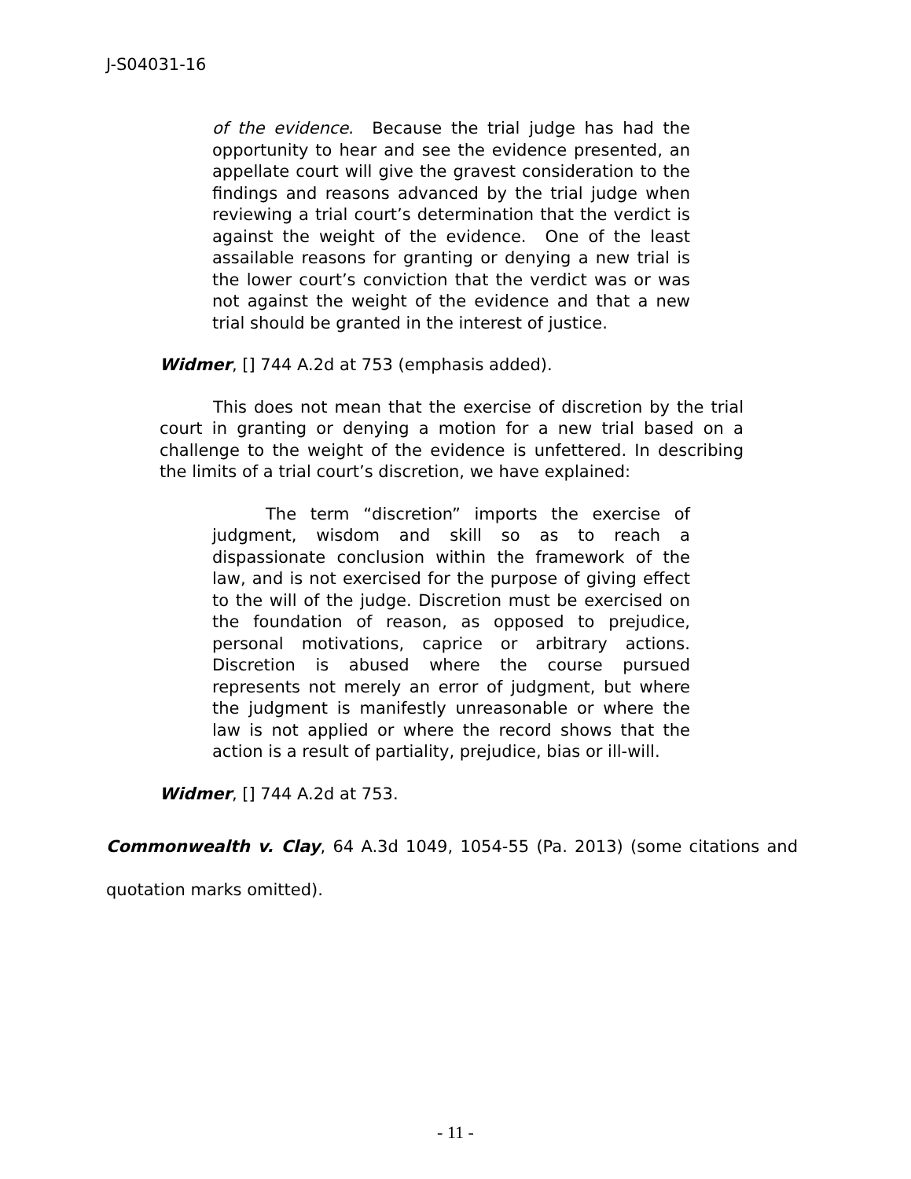J-S04031-16
of the evidence. Because the trial judge has had the opportunity to hear and see the evidence presented, an appellate court will give the gravest consideration to the findings and reasons advanced by the trial judge when reviewing a trial court’s determination that the verdict is against the weight of the evidence. One of the least assailable reasons for granting or denying a new trial is the lower court’s conviction that the verdict was or was not against the weight of the evidence and that a new trial should be granted in the interest of justice.
Widmer, [] 744 A.2d at 753 (emphasis added).
This does not mean that the exercise of discretion by the trial court in granting or denying a motion for a new trial based on a challenge to the weight of the evidence is unfettered. In describing the limits of a trial court’s discretion, we have explained:
The term “discretion” imports the exercise of judgment, wisdom and skill so as to reach a dispassionate conclusion within the framework of the law, and is not exercised for the purpose of giving effect to the will of the judge. Discretion must be exercised on the foundation of reason, as opposed to prejudice, personal motivations, caprice or arbitrary actions. Discretion is abused where the course pursued represents not merely an error of judgment, but where the judgment is manifestly unreasonable or where the law is not applied or where the record shows that the action is a result of partiality, prejudice, bias or ill-will.
Widmer, [] 744 A.2d at 753.
Commonwealth v. Clay, 64 A.3d 1049, 1054-55 (Pa. 2013) (some citations and quotation marks omitted).
- 11 -